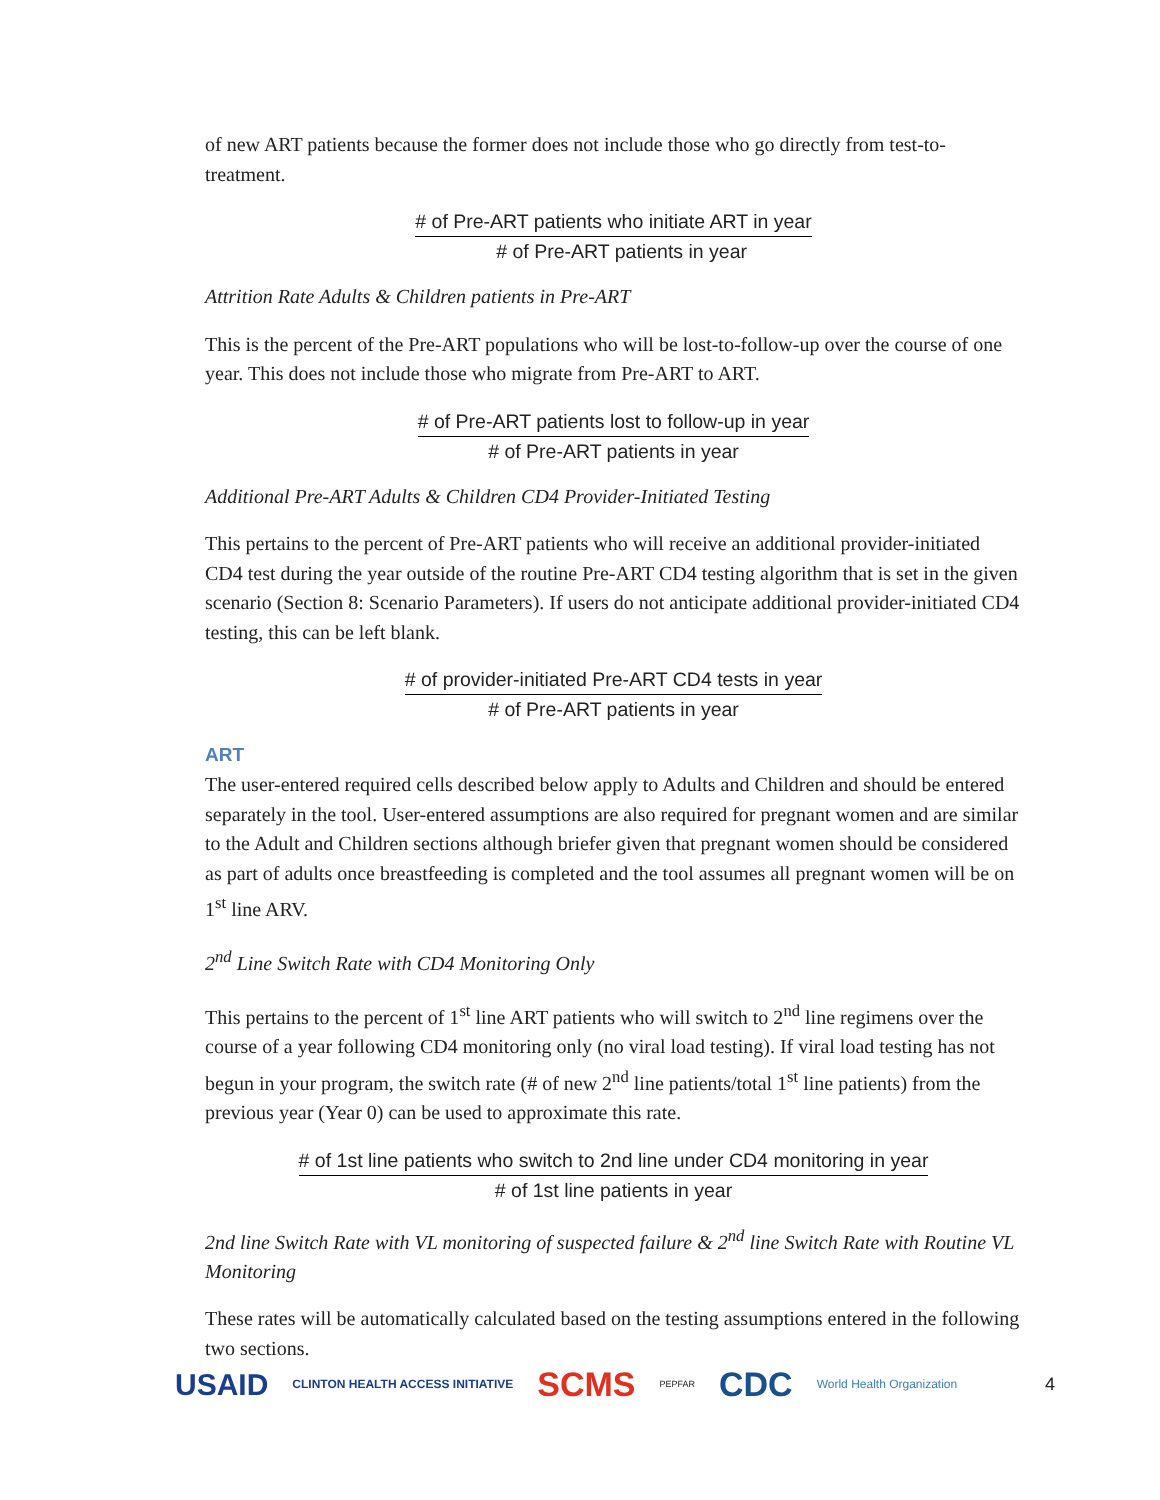of new ART patients because the former does not include those who go directly from test-to-treatment.
# of Pre-ART patients who initiate ART in year
# of Pre-ART patients in year
Attrition Rate Adults & Children patients in Pre-ART
This is the percent of the Pre-ART populations who will be lost-to-follow-up over the course of one year. This does not include those who migrate from Pre-ART to ART.
# of Pre-ART patients lost to follow-up in year
# of Pre-ART patients in year
Additional Pre-ART Adults & Children CD4 Provider-Initiated Testing
This pertains to the percent of Pre-ART patients who will receive an additional provider-initiated CD4 test during the year outside of the routine Pre-ART CD4 testing algorithm that is set in the given scenario (Section 8: Scenario Parameters). If users do not anticipate additional provider-initiated CD4 testing, this can be left blank.
# of provider-initiated Pre-ART CD4 tests in year
# of Pre-ART patients in year
ART
The user-entered required cells described below apply to Adults and Children and should be entered separately in the tool. User-entered assumptions are also required for pregnant women and are similar to the Adult and Children sections although briefer given that pregnant women should be considered as part of adults once breastfeeding is completed and the tool assumes all pregnant women will be on 1<sup>st</sup> line ARV.
2<sup>nd</sup> Line Switch Rate with CD4 Monitoring Only
This pertains to the percent of 1<sup>st</sup> line ART patients who will switch to 2<sup>nd</sup> line regimens over the course of a year following CD4 monitoring only (no viral load testing). If viral load testing has not begun in your program, the switch rate (# of new 2<sup>nd</sup> line patients/total 1<sup>st</sup> line patients) from the previous year (Year 0) can be used to approximate this rate.
# of 1st line patients who switch to 2nd line under CD4 monitoring in year
# of 1st line patients in year
2nd line Switch Rate with VL monitoring of suspected failure & 2<sup>nd</sup> line Switch Rate with Routine VL Monitoring
These rates will be automatically calculated based on the testing assumptions entered in the following two sections.
USAID CLINTON HEALTH ACCESS INITIATIVE SCMS PEPFAR CDC World Health Organization 4